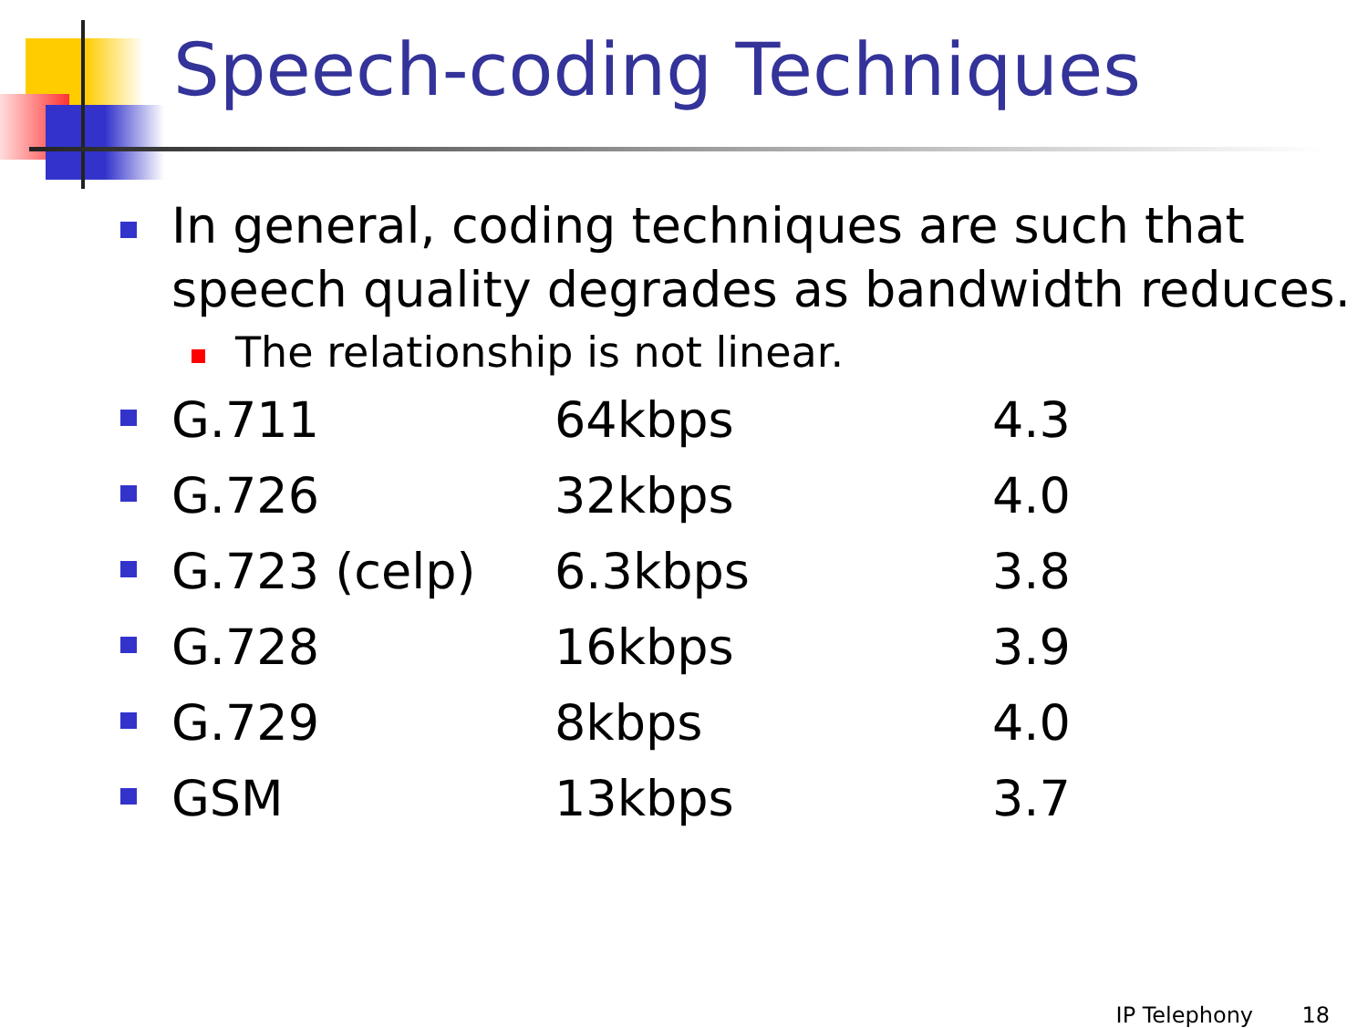Speech-coding Techniques
In general, coding techniques are such that speech quality degrades as bandwidth reduces.
The relationship is not linear.
G.711 64kbps 4.3
G.726 32kbps 4.0
G.723 (celp) 6.3kbps 3.8
G.728 16kbps 3.9
G.729 8kbps 4.0
GSM 13kbps 3.7
IP Telephony 18